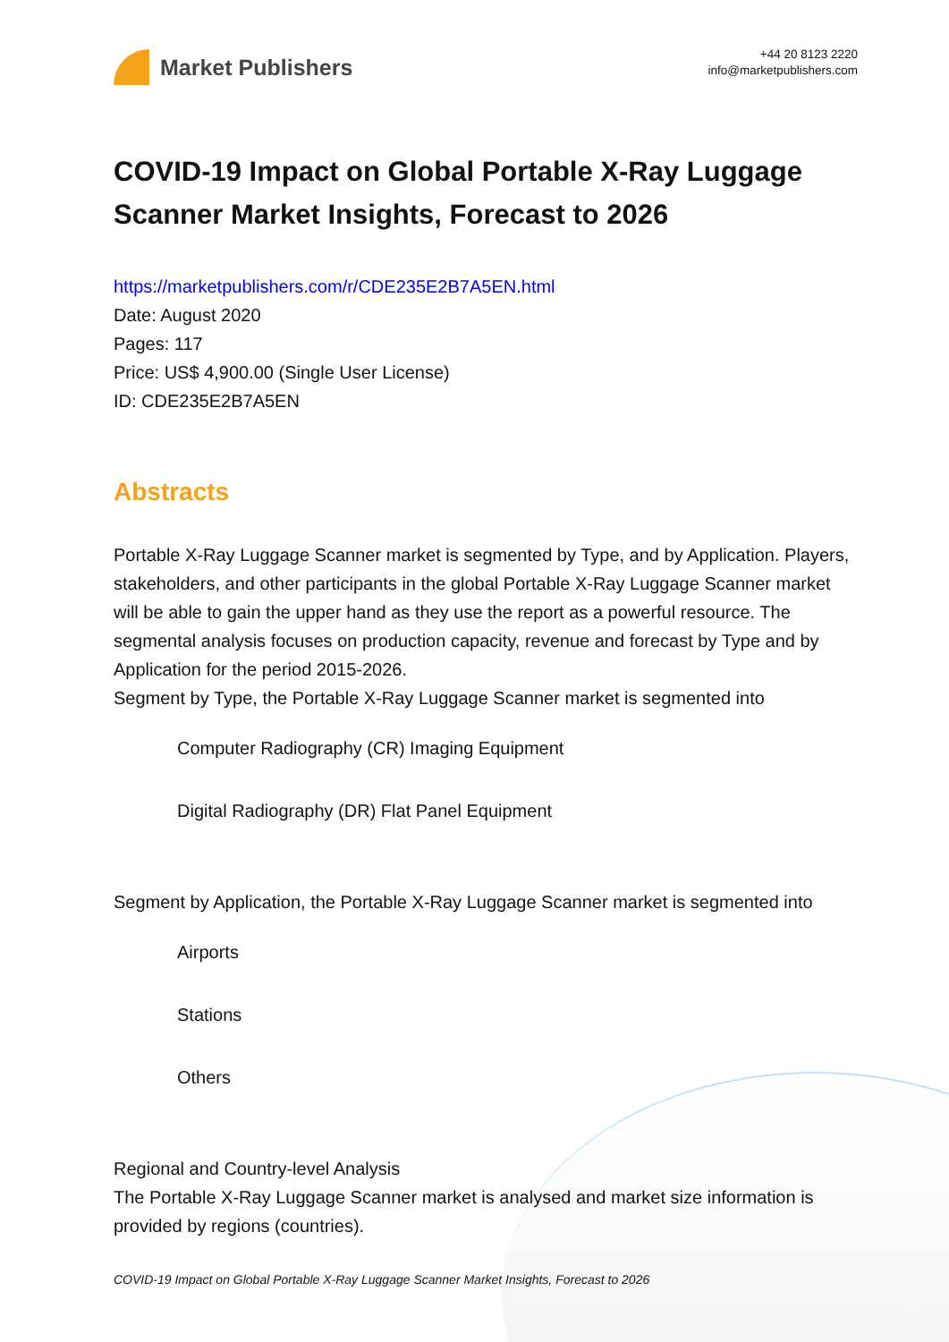Market Publishers
+44 20 8123 2220
info@marketpublishers.com
COVID-19 Impact on Global Portable X-Ray Luggage Scanner Market Insights, Forecast to 2026
https://marketpublishers.com/r/CDE235E2B7A5EN.html
Date: August 2020
Pages: 117
Price: US$ 4,900.00 (Single User License)
ID: CDE235E2B7A5EN
Abstracts
Portable X-Ray Luggage Scanner market is segmented by Type, and by Application. Players, stakeholders, and other participants in the global Portable X-Ray Luggage Scanner market will be able to gain the upper hand as they use the report as a powerful resource. The segmental analysis focuses on production capacity, revenue and forecast by Type and by Application for the period 2015-2026.
Segment by Type, the Portable X-Ray Luggage Scanner market is segmented into
Computer Radiography (CR) Imaging Equipment
Digital Radiography (DR) Flat Panel Equipment
Segment by Application, the Portable X-Ray Luggage Scanner market is segmented into
Airports
Stations
Others
Regional and Country-level Analysis
The Portable X-Ray Luggage Scanner market is analysed and market size information is provided by regions (countries).
COVID-19 Impact on Global Portable X-Ray Luggage Scanner Market Insights, Forecast to 2026